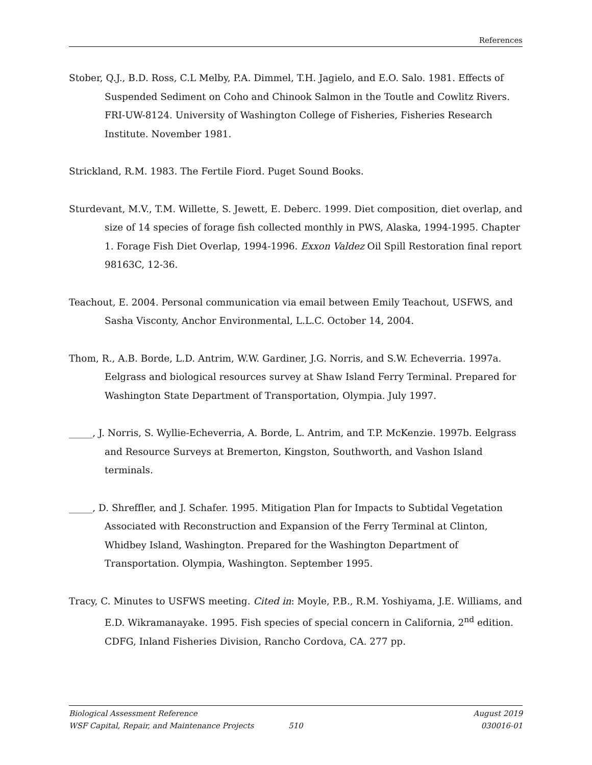References
Stober, Q.J., B.D. Ross, C.L Melby, P.A. Dimmel, T.H. Jagielo, and E.O. Salo. 1981. Effects of Suspended Sediment on Coho and Chinook Salmon in the Toutle and Cowlitz Rivers. FRI-UW-8124. University of Washington College of Fisheries, Fisheries Research Institute. November 1981.
Strickland, R.M. 1983. The Fertile Fiord. Puget Sound Books.
Sturdevant, M.V., T.M. Willette, S. Jewett, E. Deberc. 1999. Diet composition, diet overlap, and size of 14 species of forage fish collected monthly in PWS, Alaska, 1994-1995. Chapter 1. Forage Fish Diet Overlap, 1994-1996. Exxon Valdez Oil Spill Restoration final report 98163C, 12-36.
Teachout, E. 2004. Personal communication via email between Emily Teachout, USFWS, and Sasha Visconty, Anchor Environmental, L.L.C. October 14, 2004.
Thom, R., A.B. Borde, L.D. Antrim, W.W. Gardiner, J.G. Norris, and S.W. Echeverria. 1997a. Eelgrass and biological resources survey at Shaw Island Ferry Terminal. Prepared for Washington State Department of Transportation, Olympia. July 1997.
_____, J. Norris, S. Wyllie-Echeverria, A. Borde, L. Antrim, and T.P. McKenzie. 1997b. Eelgrass and Resource Surveys at Bremerton, Kingston, Southworth, and Vashon Island terminals.
_____, D. Shreffler, and J. Schafer. 1995. Mitigation Plan for Impacts to Subtidal Vegetation Associated with Reconstruction and Expansion of the Ferry Terminal at Clinton, Whidbey Island, Washington. Prepared for the Washington Department of Transportation. Olympia, Washington. September 1995.
Tracy, C. Minutes to USFWS meeting. Cited in: Moyle, P.B., R.M. Yoshiyama, J.E. Williams, and E.D. Wikramanayake. 1995. Fish species of special concern in California, 2<sup>nd</sup> edition. CDFG, Inland Fisheries Division, Rancho Cordova, CA. 277 pp.
Biological Assessment Reference August 2019
WSF Capital, Repair, and Maintenance Projects 510 030016-01